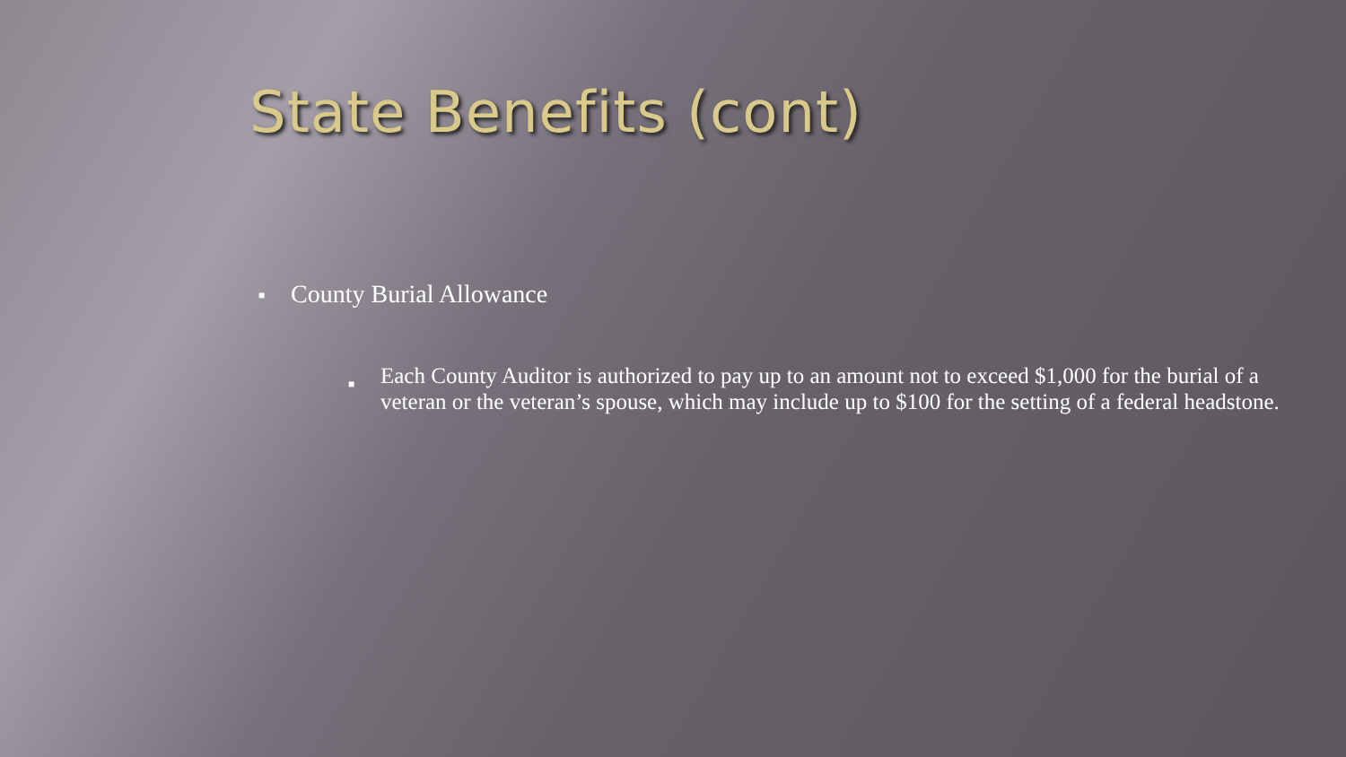State Benefits (cont)
■ County Burial Allowance
■ Each County Auditor is authorized to pay up to an amount not to exceed $1,000 for the burial of a veteran or the veteran’s spouse, which may include up to $100 for the setting of a federal headstone.